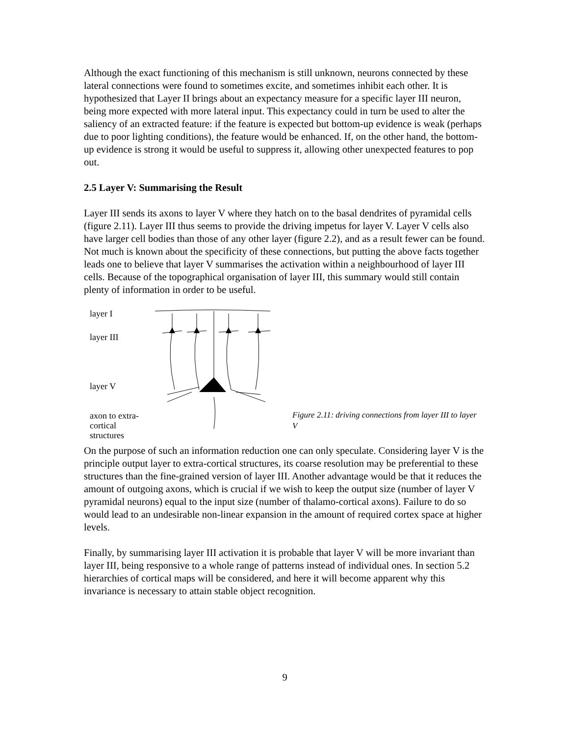Although the exact functioning of this mechanism is still unknown, neurons connected by these lateral connections were found to sometimes excite, and sometimes inhibit each other. It is hypothesized that Layer II brings about an expectancy measure for a specific layer III neuron, being more expected with more lateral input. This expectancy could in turn be used to alter the saliency of an extracted feature: if the feature is expected but bottom-up evidence is weak (perhaps due to poor lighting conditions), the feature would be enhanced. If, on the other hand, the bottom-up evidence is strong it would be useful to suppress it, allowing other unexpected features to pop out.
2.5 Layer V: Summarising the Result
Layer III sends its axons to layer V where they hatch on to the basal dendrites of pyramidal cells (figure 2.11). Layer III thus seems to provide the driving impetus for layer V. Layer V cells also have larger cell bodies than those of any other layer (figure 2.2), and as a result fewer can be found. Not much is known about the specificity of these connections, but putting the above facts together leads one to believe that layer V summarises the activation within a neighbourhood of layer III cells. Because of the topographical organisation of layer III, this summary would still contain plenty of information in order to be useful.
layer I
layer III
layer V
axon to extra-
cortical structures
Figure 2.11: driving connections from layer III to layer V
On the purpose of such an information reduction one can only speculate. Considering layer V is the principle output layer to extra-cortical structures, its coarse resolution may be preferential to these structures than the fine-grained version of layer III. Another advantage would be that it reduces the amount of outgoing axons, which is crucial if we wish to keep the output size (number of layer V pyramidal neurons) equal to the input size (number of thalamo-cortical axons). Failure to do so would lead to an undesirable non-linear expansion in the amount of required cortex space at higher levels.
Finally, by summarising layer III activation it is probable that layer V will be more invariant than layer III, being responsive to a whole range of patterns instead of individual ones. In section 5.2 hierarchies of cortical maps will be considered, and here it will become apparent why this invariance is necessary to attain stable object recognition.
9